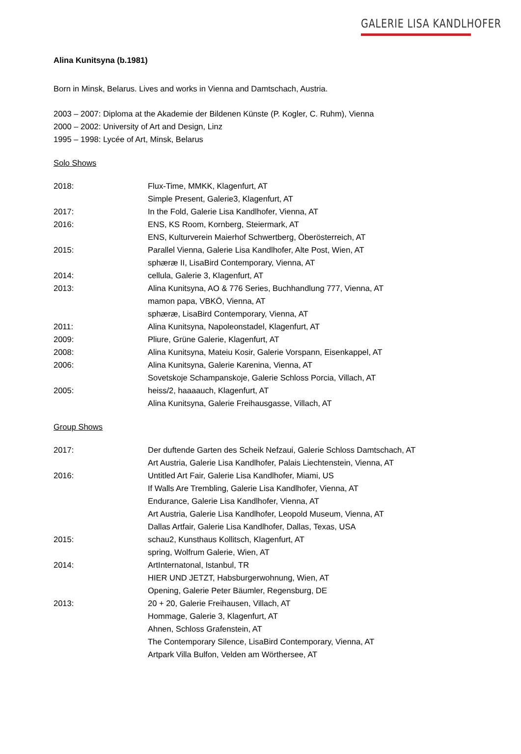GALERIE LISA KANDLHOFER
Alina Kunitsyna (b.1981)
Born in Minsk, Belarus. Lives and works in Vienna and Damtschach, Austria.
2003 – 2007: Diploma at the Akademie der Bildenen Künste (P. Kogler, C. Ruhm), Vienna
2000 – 2002: University of Art and Design, Linz
1995 – 1998: Lycée of Art, Minsk, Belarus
Solo Shows
2018: Flux-Time, MMKK, Klagenfurt, AT
Simple Present, Galerie3, Klagenfurt, AT
2017: In the Fold, Galerie Lisa Kandlhofer, Vienna, AT
2016: ENS, KS Room, Kornberg, Steiermark, AT
ENS, Kulturverein Maierhof Schwertberg, Öberösterreich, AT
2015: Parallel Vienna, Galerie Lisa Kandlhofer, Alte Post, Wien, AT
sphæræ II, LisaBird Contemporary, Vienna, AT
2014: cellula, Galerie 3, Klagenfurt, AT
2013: Alina Kunitsyna, AO & 776 Series, Buchhandlung 777, Vienna, AT
mamon papa, VBKÖ, Vienna, AT
sphæræ, LisaBird Contemporary, Vienna, AT
2011: Alina Kunitsyna, Napoleonstadel, Klagenfurt, AT
2009: Pliure, Grüne Galerie, Klagenfurt, AT
2008: Alina Kunitsyna, Mateiu Kosir, Galerie Vorspann, Eisenkappel, AT
2006: Alina Kunitsyna, Galerie Karenina, Vienna, AT
Sovetskoje Schampanskoje, Galerie Schloss Porcia, Villach, AT
2005: heiss/2, haaaauch, Klagenfurt, AT
Alina Kunitsyna, Galerie Freihausgasse, Villach, AT
Group Shows
2017: Der duftende Garten des Scheik Nefzaui, Galerie Schloss Damtschach, AT
Art Austria, Galerie Lisa Kandlhofer, Palais Liechtenstein, Vienna, AT
2016: Untitled Art Fair, Galerie Lisa Kandlhofer, Miami, US
If Walls Are Trembling, Galerie Lisa Kandlhofer, Vienna, AT
Endurance, Galerie Lisa Kandlhofer, Vienna, AT
Art Austria, Galerie Lisa Kandlhofer, Leopold Museum, Vienna, AT
Dallas Artfair, Galerie Lisa Kandlhofer, Dallas, Texas, USA
2015: schau2, Kunsthaus Kollitsch, Klagenfurt, AT
spring, Wolfrum Galerie, Wien, AT
2014: ArtInternatonal, Istanbul, TR
HIER UND JETZT, Habsburgerwohnung, Wien, AT
Opening, Galerie Peter Bäumler, Regensburg, DE
2013: 20 + 20, Galerie Freihausen, Villach, AT
Hommage, Galerie 3, Klagenfurt, AT
Ahnen, Schloss Grafenstein, AT
The Contemporary Silence, LisaBird Contemporary, Vienna, AT
Artpark Villa Bulfon, Velden am Wörthersee, AT